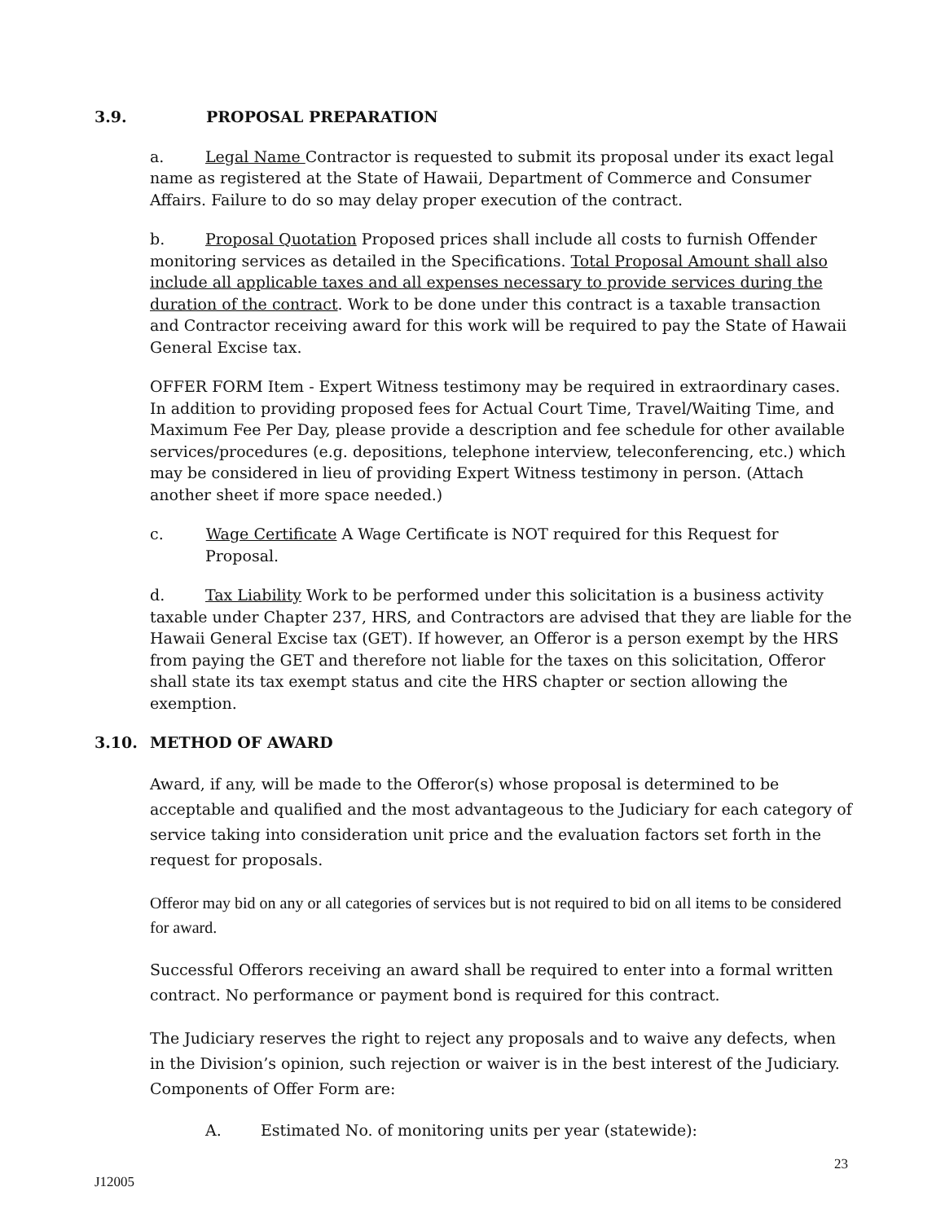3.9. PROPOSAL PREPARATION
a. Legal Name Contractor is requested to submit its proposal under its exact legal name as registered at the State of Hawaii, Department of Commerce and Consumer Affairs. Failure to do so may delay proper execution of the contract.
b. Proposal Quotation Proposed prices shall include all costs to furnish Offender monitoring services as detailed in the Specifications. Total Proposal Amount shall also include all applicable taxes and all expenses necessary to provide services during the duration of the contract. Work to be done under this contract is a taxable transaction and Contractor receiving award for this work will be required to pay the State of Hawaii General Excise tax.
OFFER FORM Item - Expert Witness testimony may be required in extraordinary cases. In addition to providing proposed fees for Actual Court Time, Travel/Waiting Time, and Maximum Fee Per Day, please provide a description and fee schedule for other available services/procedures (e.g. depositions, telephone interview, teleconferencing, etc.) which may be considered in lieu of providing Expert Witness testimony in person. (Attach another sheet if more space needed.)
c. Wage Certificate A Wage Certificate is NOT required for this Request for Proposal.
d. Tax Liability Work to be performed under this solicitation is a business activity taxable under Chapter 237, HRS, and Contractors are advised that they are liable for the Hawaii General Excise tax (GET). If however, an Offeror is a person exempt by the HRS from paying the GET and therefore not liable for the taxes on this solicitation, Offeror shall state its tax exempt status and cite the HRS chapter or section allowing the exemption.
3.10. METHOD OF AWARD
Award, if any, will be made to the Offeror(s) whose proposal is determined to be acceptable and qualified and the most advantageous to the Judiciary for each category of service taking into consideration unit price and the evaluation factors set forth in the request for proposals.
Offeror may bid on any or all categories of services but is not required to bid on all items to be considered for award.
Successful Offerors receiving an award shall be required to enter into a formal written contract. No performance or payment bond is required for this contract.
The Judiciary reserves the right to reject any proposals and to waive any defects, when in the Division’s opinion, such rejection or waiver is in the best interest of the Judiciary. Components of Offer Form are:
A. Estimated No. of monitoring units per year (statewide):
23
J12005